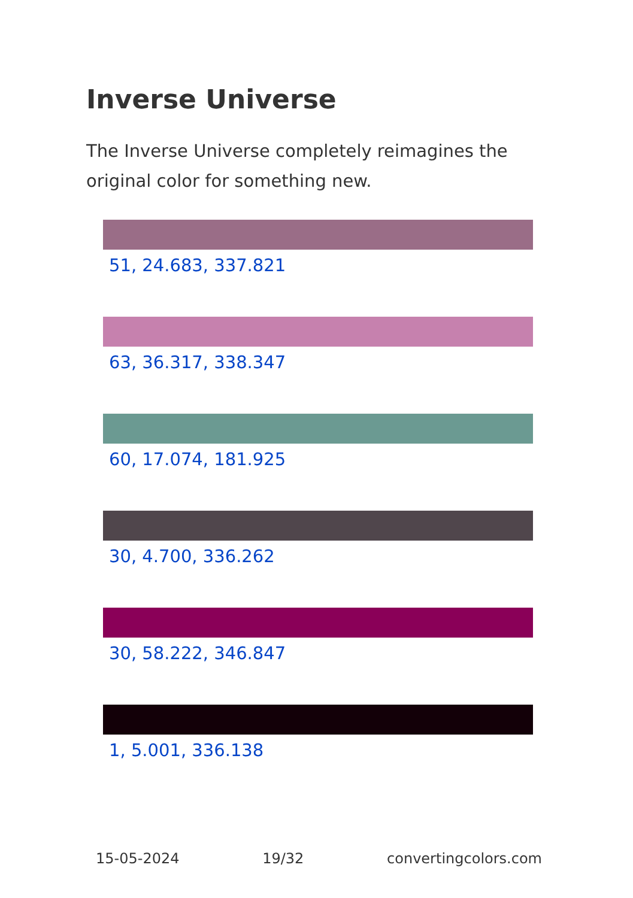Inverse Universe
The Inverse Universe completely reimagines the original color for something new.
51, 24.683, 337.821
63, 36.317, 338.347
60, 17.074, 181.925
30, 4.700, 336.262
30, 58.222, 346.847
1, 5.001, 336.138
15-05-2024 19/32 convertingcolors.com